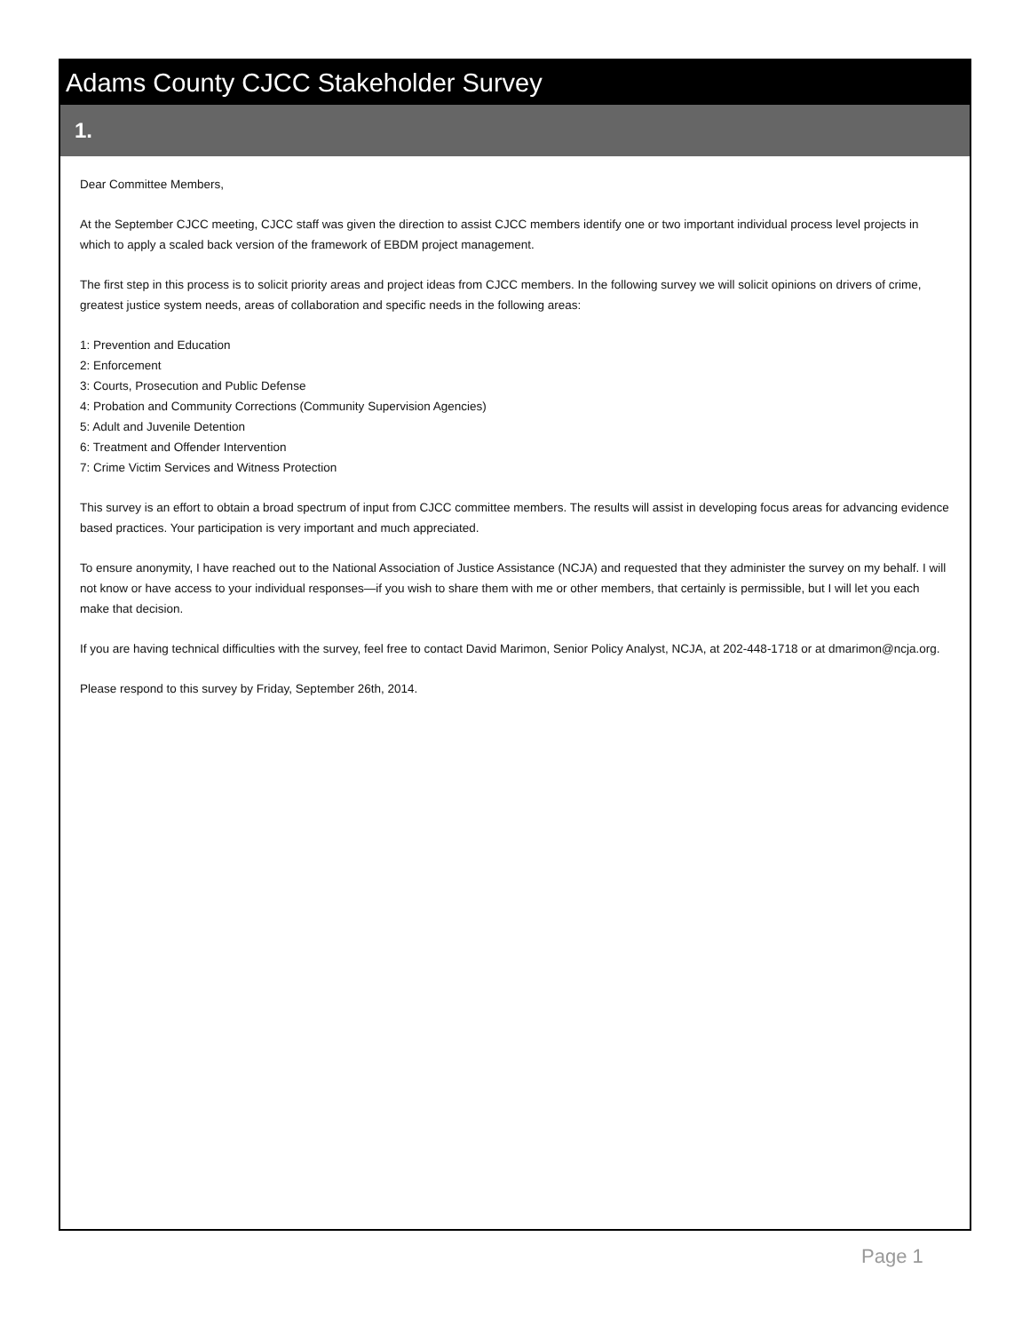Adams County CJCC Stakeholder Survey
1.
Dear Committee Members,
At the September CJCC meeting, CJCC staff was given the direction to assist CJCC members identify one or two important individual process level projects in which to apply a scaled back version of the framework of EBDM project management.
The first step in this process is to solicit priority areas and project ideas from CJCC members. In the following survey we will solicit opinions on drivers of crime, greatest justice system needs, areas of collaboration and specific needs in the following areas:
1: Prevention and Education
2: Enforcement
3: Courts, Prosecution and Public Defense
4: Probation and Community Corrections (Community Supervision Agencies)
5: Adult and Juvenile Detention
6: Treatment and Offender Intervention
7: Crime Victim Services and Witness Protection
This survey is an effort to obtain a broad spectrum of input from CJCC committee members. The results will assist in developing focus areas for advancing evidence based practices. Your participation is very important and much appreciated.
To ensure anonymity, I have reached out to the National Association of Justice Assistance (NCJA) and requested that they administer the survey on my behalf. I will not know or have access to your individual responses—if you wish to share them with me or other members, that certainly is permissible, but I will let you each make that decision.
If you are having technical difficulties with the survey, feel free to contact David Marimon, Senior Policy Analyst, NCJA, at 202-448-1718 or at dmarimon@ncja.org.
Please respond to this survey by Friday, September 26th, 2014.
Page 1